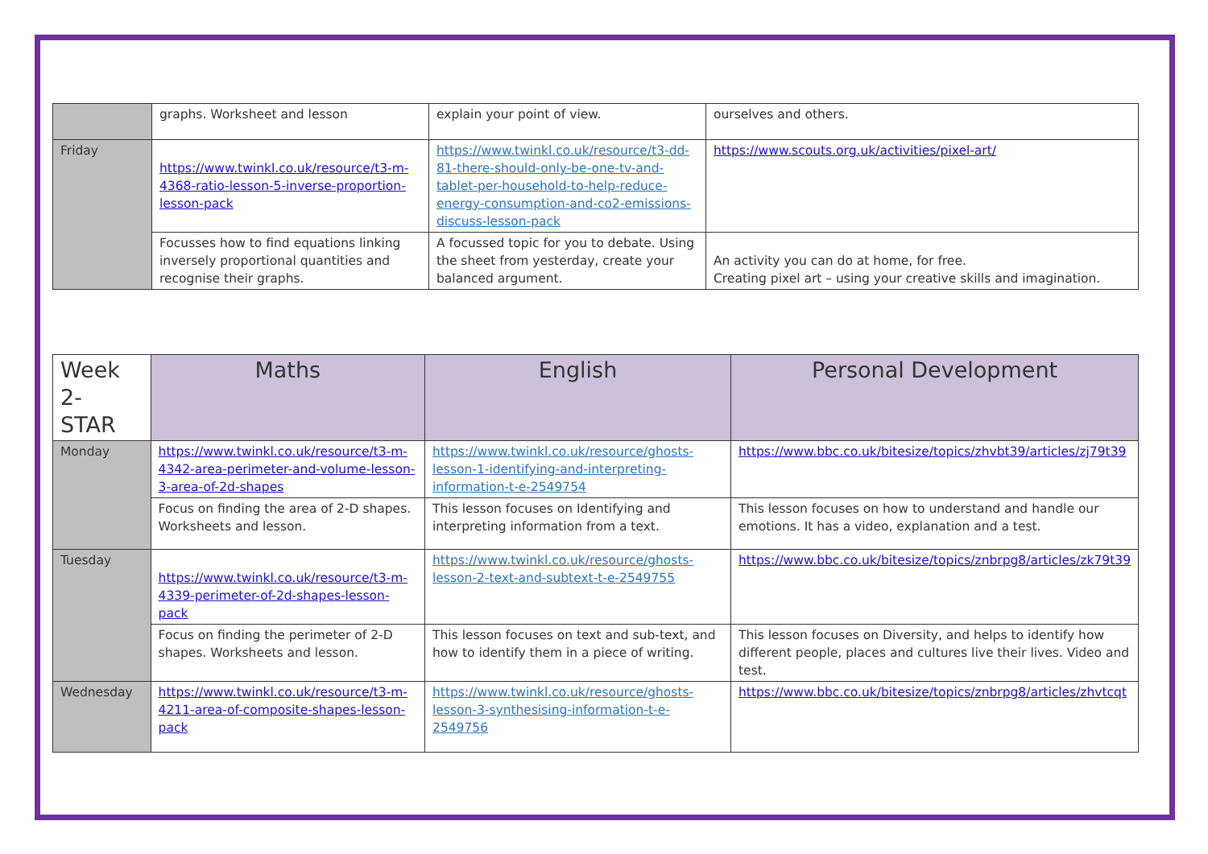| | graphs. Worksheet and lesson | explain your point of view. | ourselves and others. |
| Friday | https://www.twinkl.co.uk/resource/t3-m-4368-ratio-lesson-5-inverse-proportion-lesson-pack | https://www.twinkl.co.uk/resource/t3-dd-81-there-should-only-be-one-tv-and-tablet-per-household-to-help-reduce-energy-consumption-and-co2-emissions-discuss-lesson-pack | https://www.scouts.org.uk/activities/pixel-art/ |
| | Focusses how to find equations linking inversely proportional quantities and recognise their graphs. | A focussed topic for you to debate. Using the sheet from yesterday, create your balanced argument. | An activity you can do at home, for free. Creating pixel art – using your creative skills and imagination. |
| Week 2- STAR | Maths | English | Personal Development |
| --- | --- | --- | --- |
| Monday | https://www.twinkl.co.uk/resource/t3-m-4342-area-perimeter-and-volume-lesson-3-area-of-2d-shapes | https://www.twinkl.co.uk/resource/ghosts-lesson-1-identifying-and-interpreting-information-t-e-2549754 | https://www.bbc.co.uk/bitesize/topics/zhvbt39/articles/zj79t39 |
| | Focus on finding the area of 2-D shapes. Worksheets and lesson. | This lesson focuses on Identifying and interpreting information from a text. | This lesson focuses on how to understand and handle our emotions. It has a video, explanation and a test. |
| Tuesday | https://www.twinkl.co.uk/resource/t3-m-4339-perimeter-of-2d-shapes-lesson-pack | https://www.twinkl.co.uk/resource/ghosts-lesson-2-text-and-subtext-t-e-2549755 | https://www.bbc.co.uk/bitesize/topics/znbrpg8/articles/zk79t39 |
| | Focus on finding the perimeter of 2-D shapes. Worksheets and lesson. | This lesson focuses on text and sub-text, and how to identify them in a piece of writing. | This lesson focuses on Diversity, and helps to identify how different people, places and cultures live their lives. Video and test. |
| Wednesday | https://www.twinkl.co.uk/resource/t3-m-4211-area-of-composite-shapes-lesson-pack | https://www.twinkl.co.uk/resource/ghosts-lesson-3-synthesising-information-t-e-2549756 | https://www.bbc.co.uk/bitesize/topics/znbrpg8/articles/zhvtcqt |